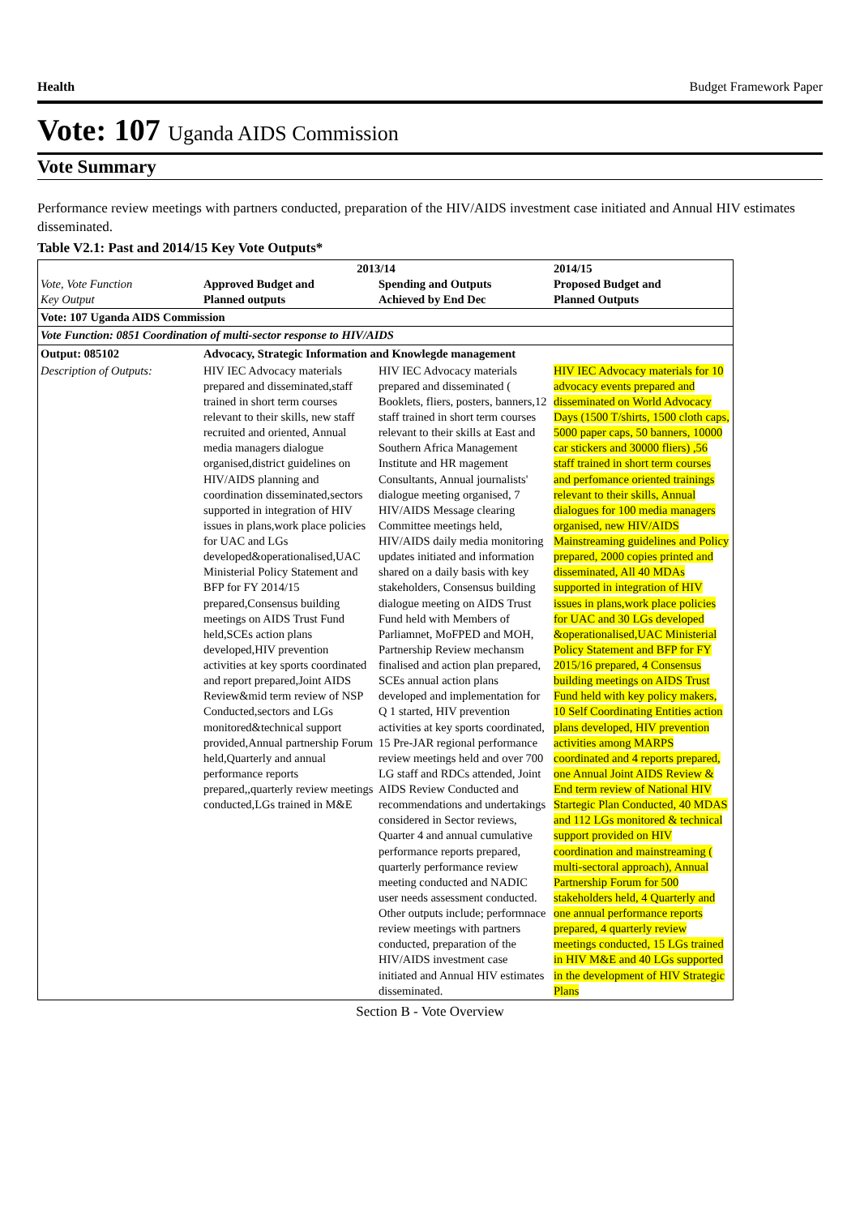Health Budget Framework Paper
Vote: 107 Uganda AIDS Commission
Vote Summary
Performance review meetings with partners conducted, preparation of the HIV/AIDS investment case initiated and Annual HIV estimates disseminated.
Table V2.1: Past and 2014/15 Key Vote Outputs*
| Vote, Vote Function Key Output | 2013/14 Approved Budget and Planned outputs Spending and Outputs Achieved by End Dec | | 2014/15 Proposed Budget and Planned Outputs |
| --- | --- | --- | --- |
| Vote: 107 Uganda AIDS Commission | | | |
| Vote Function: 0851 Coordination of multi-sector response to HIV/AIDS | | | |
| Output: 085102 | Advocacy, Strategic Information and Knowlegde management | | |
| Description of Outputs: | HIV IEC Advocacy materials prepared and disseminated,staff trained in short term courses relevant to their skills, new staff recruited and oriented, Annual media managers dialogue organised,district guidelines on HIV/AIDS planning and coordination disseminated,sectors supported in integration of HIV issues in plans,work place policies for UAC and LGs developed&operationalised,UAC Ministerial Policy Statement and BFP for FY 2014/15 prepared,Consensus building meetings on AIDS Trust Fund held,SCEs action plans developed,HIV prevention activities at key sports coordinated and report prepared,Joint AIDS Review&mid term review of NSP Conducted,sectors and LGs monitored&technical support provided,Annual partnership Forum held,Quarterly and annual performance reports prepared,,quarterly review meetings conducted,LGs trained in M&E | HIV IEC Advocacy materials prepared and disseminated ( Booklets, fliers, posters, banners,12 staff trained in short term courses relevant to their skills at East and Southern Africa Management Institute and HR magement Consultants, Annual journalists' dialogue meeting organised, 7 HIV/AIDS Message clearing Committee meetings held, HIV/AIDS daily media monitoring updates initiated and information shared on a daily basis with key stakeholders, Consensus building dialogue meeting on AIDS Trust Fund held with Members of Parliamnet, MoFPED and MOH, Partnership Review mechansm finalised and action plan prepared, SCEs annual action plans developed and implementation for Q 1 started, HIV prevention activities at key sports coordinated, 15 Pre-JAR regional performance review meetings held and over 700 LG staff and RDCs attended, Joint AIDS Review Conducted and recommendations and undertakings considered in Sector reviews, Quarter 4 and annual cumulative performance reports prepared, quarterly performance review meeting conducted and NADIC user needs assessment conducted. Other outputs include; performnace review meetings with partners conducted, preparation of the HIV/AIDS investment case initiated and Annual HIV estimates disseminated. | HIV IEC Advocacy materials for 10 advocacy events prepared and disseminated on World Advocacy Days (1500 T/shirts, 1500 cloth caps, 5000 paper caps, 50 banners, 10000 car stickers and 30000 fliers) ,56 staff trained in short term courses and perfomance oriented trainings relevant to their skills, Annual dialogues for 100 media managers organised, new HIV/AIDS Mainstreaming guidelines and Policy prepared, 2000 copies printed and disseminated, All 40 MDAs supported in integration of HIV issues in plans,work place policies for UAC and 30 LGs developed &operationalised,UAC Ministerial Policy Statement and BFP for FY 2015/16 prepared, 4 Consensus building meetings on AIDS Trust Fund held with key policy makers, 10 Self Coordinating Entities action plans developed, HIV prevention activities among MARPS coordinated and 4 reports prepared, one Annual Joint AIDS Review & End term review of National HIV Startegic Plan Conducted, 40 MDAS and 112 LGs monitored & technical support provided on HIV coordination and mainstreaming ( multi-sectoral approach), Annual Partnership Forum for 500 stakeholders held, 4 Quarterly and one annual performance reports prepared, 4 quarterly review meetings conducted, 15 LGs trained in HIV M&E and 40 LGs supported in the development of HIV Strategic Plans |
Section B - Vote Overview